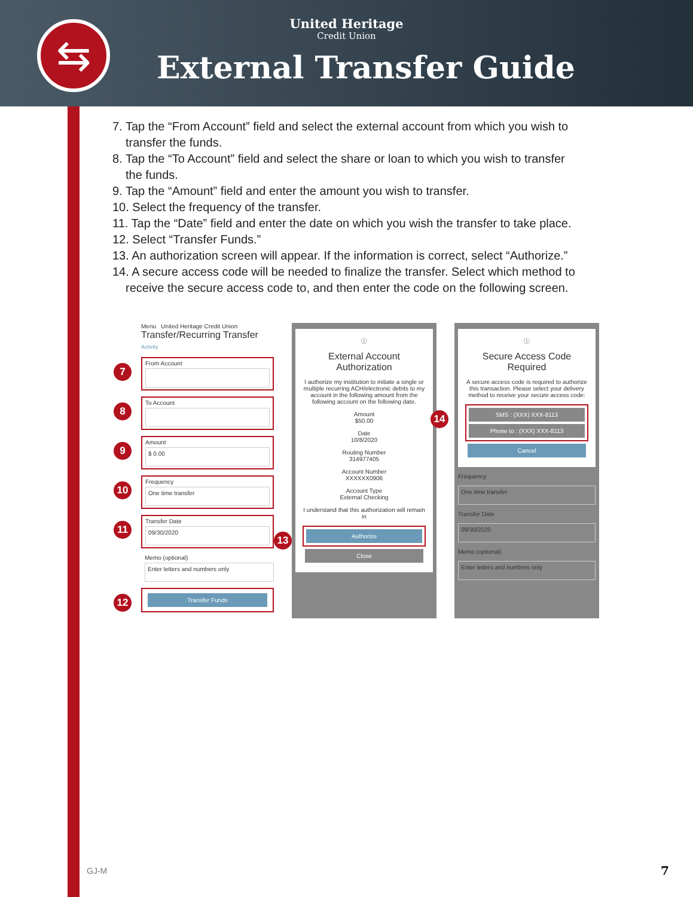⇆
United Heritage
Credit Union
External Transfer Guide
7. Tap the “From Account” field and select the external account from which you wish to
transfer the funds.
8. Tap the “To Account” field and select the share or loan to which you wish to transfer
the funds.
9. Tap the “Amount” field and enter the amount you wish to transfer.
10. Select the frequency of the transfer.
11. Tap the “Date” field and enter the date on which you wish the transfer to take place.
12. Select “Transfer Funds.”
13. An authorization screen will appear. If the information is correct, select “Authorize.”
14. A secure access code will be needed to finalize the transfer. Select which method to
receive the secure access code to, and then enter the code on the following screen.
Menu United Heritage Credit Union
Transfer/Recurring Transfer Activity
7 From Account
8 To Account
9 Amount
$ 0.00
10 Frequency
One time transfer
11 Transfer Date
09/30/2020
Memo (optional)
Enter letters and numbers only
12
Transfer Funds
ⓘ
External Account Authorization
I authorize my institution to initiate a single or multiple recurring ACH/electronic debits to my account in the following amount from the following account on the following date.
Amount
$50.00
Date
10/8/2020
Routing Number
314977405
Account Number
XXXXXX0906
Account Type
External Checking
I understand that this authorization will remain in
13
Authorize
Close
ⓘ
Secure Access Code Required
A secure access code is required to authorize this transaction. Please select your delivery method to receive your secure access code:
14
SMS : (XXX) XXX-8113
Phone to : (XXX) XXX-8113
Cancel
Frequency
One time transfer
Transfer Date
09/30/2020
Memo (optional)
Enter letters and numbers only
GJ-M 7